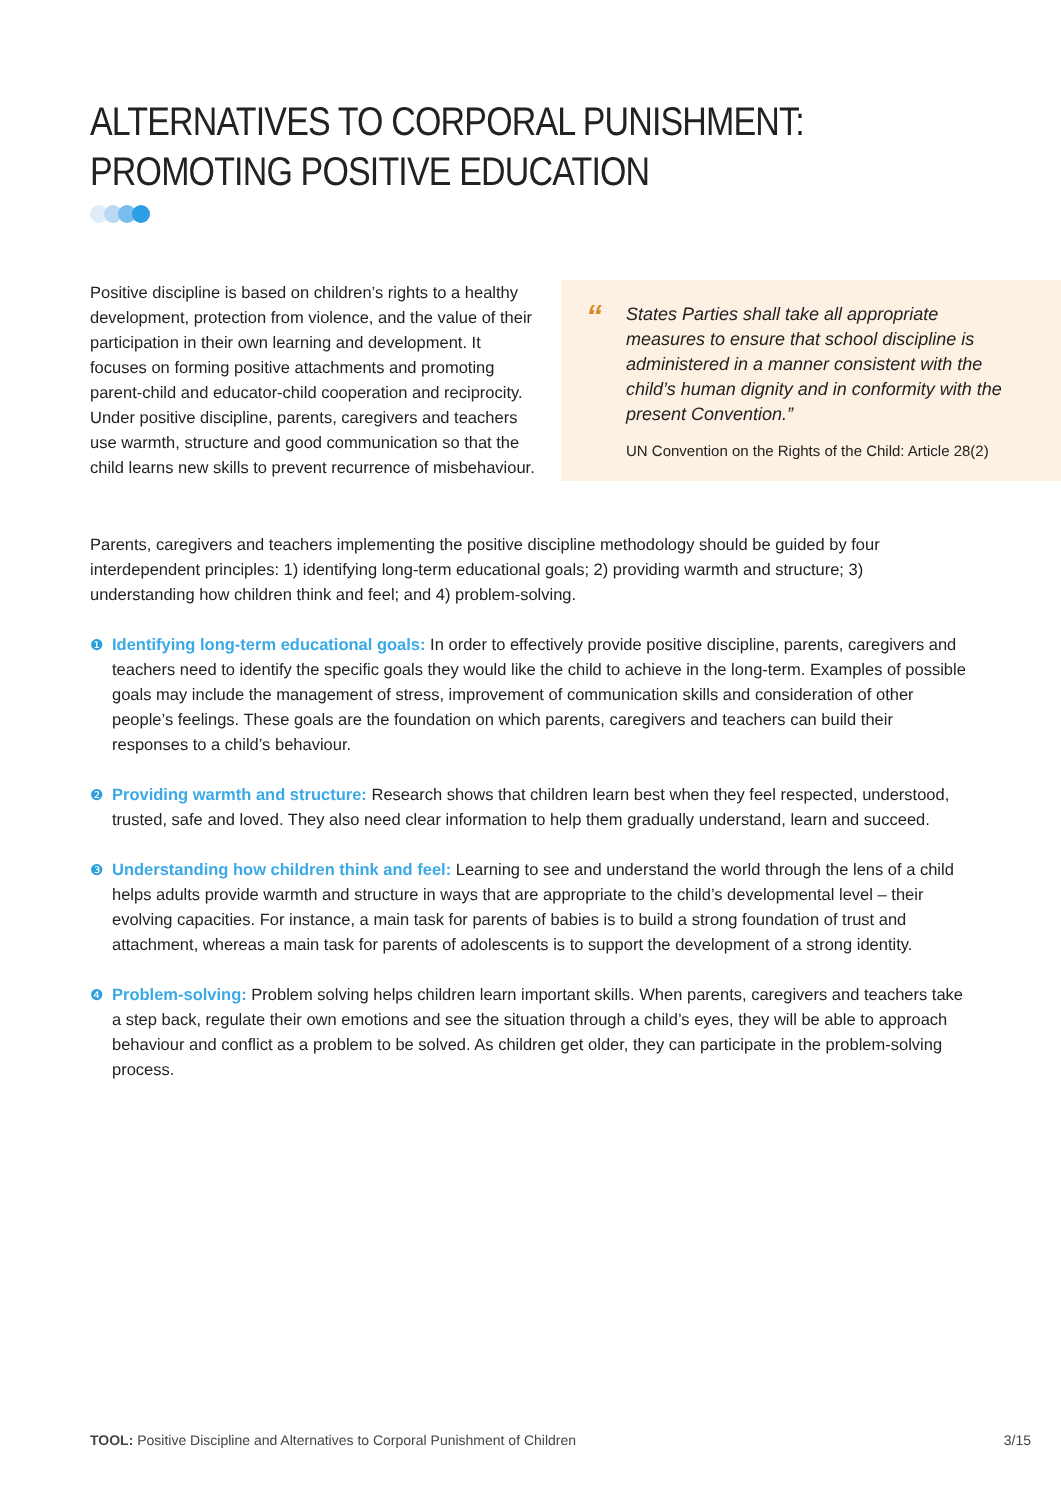ALTERNATIVES TO CORPORAL PUNISHMENT: PROMOTING POSITIVE EDUCATION
Positive discipline is based on children’s rights to a healthy development, protection from violence, and the value of their participation in their own learning and development. It focuses on forming positive attachments and promoting parent-child and educator-child cooperation and reciprocity. Under positive discipline, parents, caregivers and teachers use warmth, structure and good communication so that the child learns new skills to prevent recurrence of misbehaviour.
“
States Parties shall take all appropriate measures to ensure that school discipline is administered in a manner consistent with the child’s human dignity and in conformity with the present Convention.”
UN Convention on the Rights of the Child: Article 28(2)
Parents, caregivers and teachers implementing the positive discipline methodology should be guided by four interdependent principles: 1) identifying long-term educational goals; 2) providing warmth and structure; 3) understanding how children think and feel; and 4) problem-solving.
❶ Identifying long-term educational goals: In order to effectively provide positive discipline, parents, caregivers and teachers need to identify the specific goals they would like the child to achieve in the long-term. Examples of possible goals may include the management of stress, improvement of communication skills and consideration of other people’s feelings. These goals are the foundation on which parents, caregivers and teachers can build their responses to a child’s behaviour.
❷ Providing warmth and structure: Research shows that children learn best when they feel respected, understood, trusted, safe and loved. They also need clear information to help them gradually understand, learn and succeed.
❸ Understanding how children think and feel: Learning to see and understand the world through the lens of a child helps adults provide warmth and structure in ways that are appropriate to the child’s developmental level – their evolving capacities. For instance, a main task for parents of babies is to build a strong foundation of trust and attachment, whereas a main task for parents of adolescents is to support the development of a strong identity.
❹ Problem-solving: Problem solving helps children learn important skills. When parents, caregivers and teachers take a step back, regulate their own emotions and see the situation through a child’s eyes, they will be able to approach behaviour and conflict as a problem to be solved. As children get older, they can participate in the problem-solving process.
TOOL: Positive Discipline and Alternatives to Corporal Punishment of Children 3/15